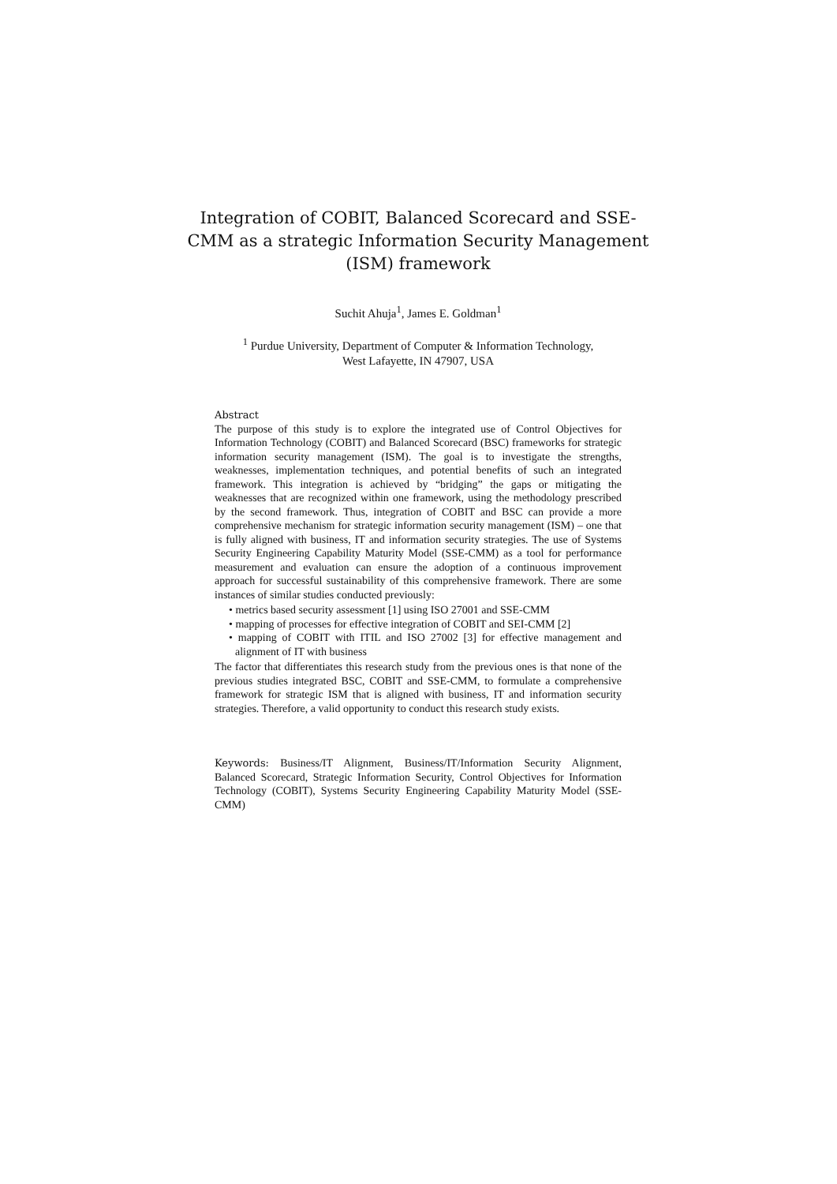Integration of COBIT, Balanced Scorecard and SSE-CMM as a strategic Information Security Management (ISM) framework
Suchit Ahuja<sup>1</sup>, James E. Goldman<sup>1</sup>
<sup>1</sup> Purdue University, Department of Computer & Information Technology,
West Lafayette, IN 47907, USA
Abstract
The purpose of this study is to explore the integrated use of Control Objectives for Information Technology (COBIT) and Balanced Scorecard (BSC) frameworks for strategic information security management (ISM). The goal is to investigate the strengths, weaknesses, implementation techniques, and potential benefits of such an integrated framework. This integration is achieved by “bridging” the gaps or mitigating the weaknesses that are recognized within one framework, using the methodology prescribed by the second framework. Thus, integration of COBIT and BSC can provide a more comprehensive mechanism for strategic information security management (ISM) – one that is fully aligned with business, IT and information security strategies. The use of Systems Security Engineering Capability Maturity Model (SSE-CMM) as a tool for performance measurement and evaluation can ensure the adoption of a continuous improvement approach for successful sustainability of this comprehensive framework. There are some instances of similar studies conducted previously:
• metrics based security assessment [1] using ISO 27001 and SSE-CMM
• mapping of processes for effective integration of COBIT and SEI-CMM [2]
• mapping of COBIT with ITIL and ISO 27002 [3] for effective management and alignment of IT with business
The factor that differentiates this research study from the previous ones is that none of the previous studies integrated BSC, COBIT and SSE-CMM, to formulate a comprehensive framework for strategic ISM that is aligned with business, IT and information security strategies. Therefore, a valid opportunity to conduct this research study exists.
Keywords: Business/IT Alignment, Business/IT/Information Security Alignment, Balanced Scorecard, Strategic Information Security, Control Objectives for Information Technology (COBIT), Systems Security Engineering Capability Maturity Model (SSE-CMM)